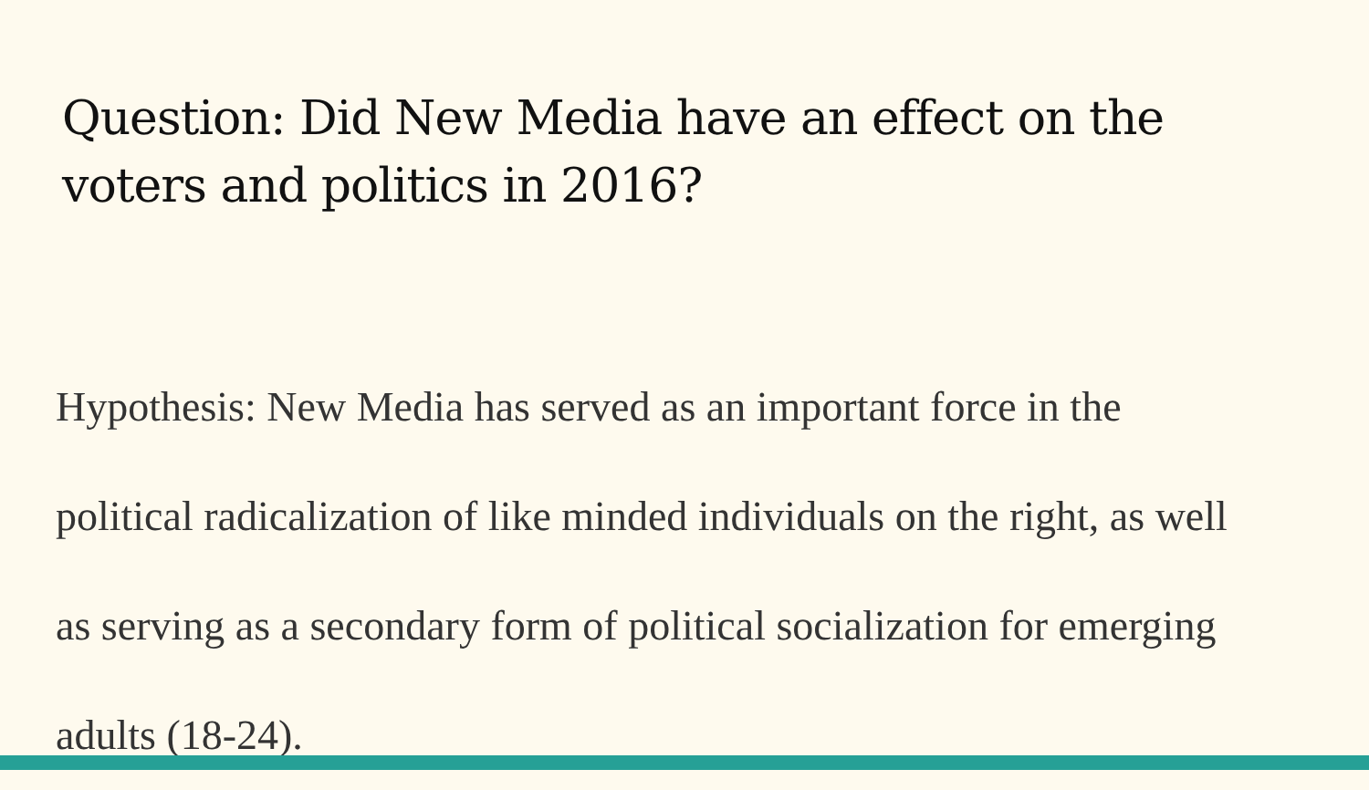Question: Did New Media have an effect on the voters and politics in 2016?
Hypothesis: New Media has served as an important force in the political radicalization of like minded individuals on the right, as well as serving as a secondary form of political socialization for emerging adults (18-24).